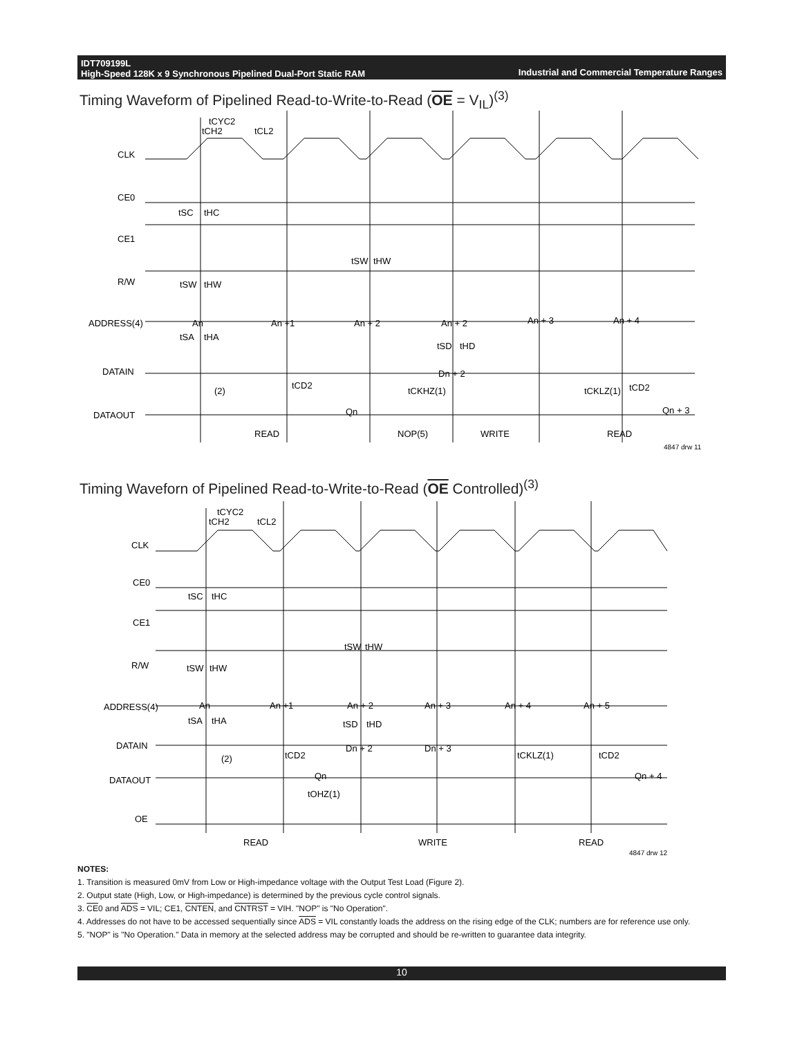Industrial and Commercial Temperature Ranges IDT709199L
High-Speed 128K x 9 Synchronous Pipelined Dual-Port Static RAM
Timing Waveform of Pipelined Read-to-Write-to-Read (OE = V<sub>IL</sub>)<sup>(3)</sup>
CLK
CE0
CE1
R/W
ADDRESS(4)
DATAIN
DATAOUT
tCYC2
tCH2
tCL2
tSC
tHC
tSW
tHW
tSW
tHW
An
An +1
An + 2
An + 2
An + 3
An + 4
tSA
tHA
tSD
tHD
Dn + 2
tCD2
(2)
tCKHZ(1)
tCKLZ(1)
tCD2
Qn
Qn + 3
READ
NOP(5)
WRITE
READ
4847 drw 11
Timing Waveforn of Pipelined Read-to-Write-to-Read (OE Controlled)<sup>(3)</sup>
CLK
CE0
CE1
R/W
ADDRESS(4)
DATAIN
DATAOUT
OE
tCYC2
tCH2
tCL2
tSC
tHC
tSW
tHW
tSW
tHW
An
An +1
An + 2
An + 3
An + 4
An + 5
tSA
tHA
tSD
tHD
Dn + 2
Dn + 3
tCD2
(2)
tCKLZ(1)
tCD2
Qn
Qn + 4
tOHZ(1)
READ
WRITE
READ
4847 drw 12
NOTES:
1. Transition is measured 0mV from Low or High-impedance voltage with the Output Test Load (Figure 2).
2. Output state (High, Low, or High-impedance) is determined by the previous cycle control signals.
3. CE0 and ADS = VIL; CE1, CNTEN, and CNTRST = VIH. "NOP" is "No Operation".
4. Addresses do not have to be accessed sequentially since ADS = VIL constantly loads the address on the rising edge of the CLK; numbers are for reference use only.
5. "NOP" is "No Operation." Data in memory at the selected address may be corrupted and should be re-written to guarantee data integrity.
10